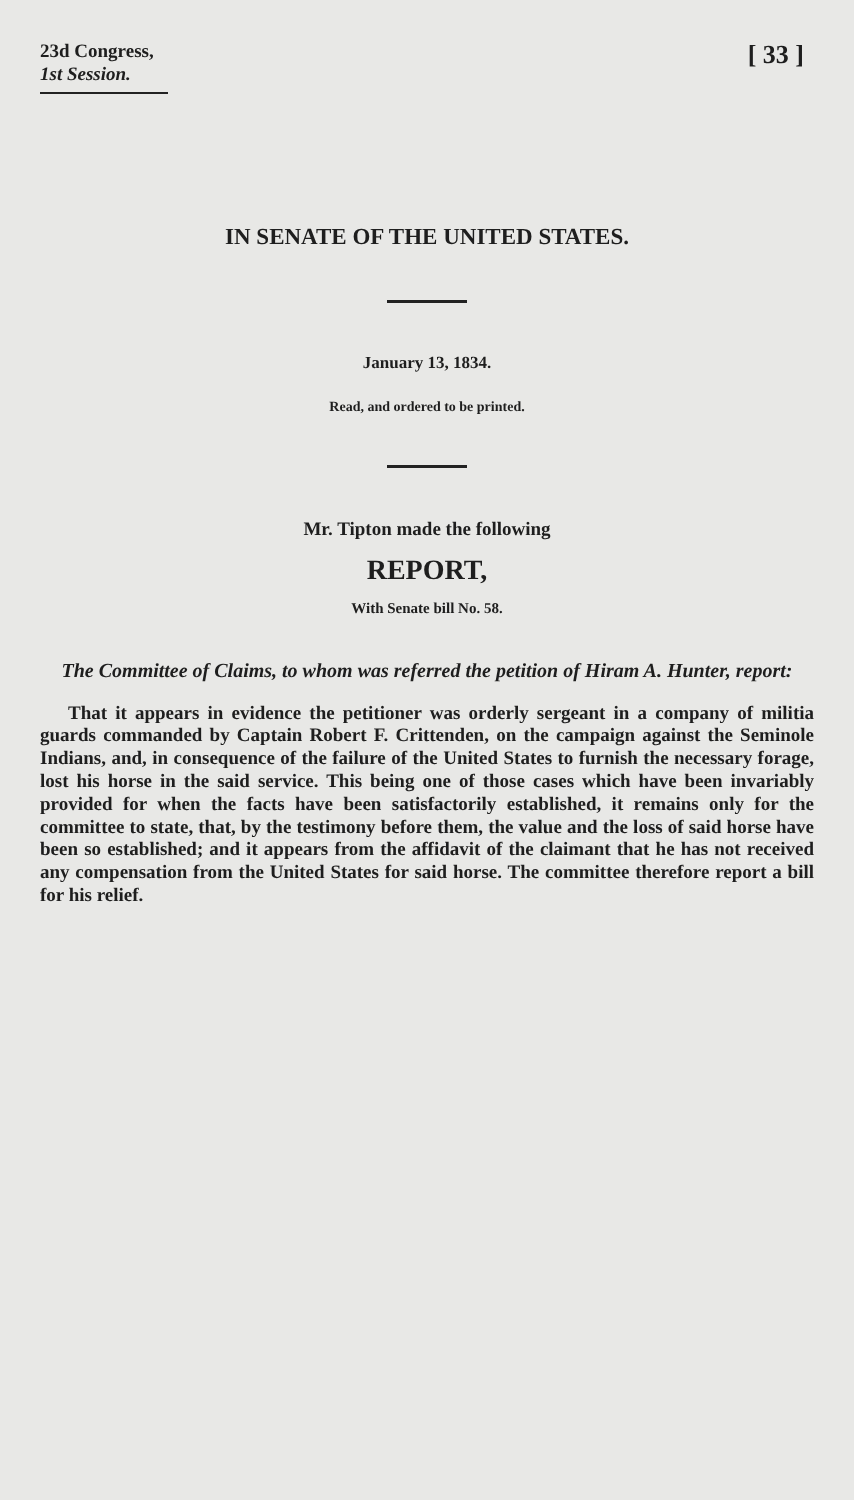23d Congress,
1st Session.
[ 33 ]
IN SENATE OF THE UNITED STATES.
January 13, 1834.
Read, and ordered to be printed.
Mr. Tipton made the following
REPORT,
With Senate bill No. 58.
The Committee of Claims, to whom was referred the petition of Hiram A. Hunter, report:
That it appears in evidence the petitioner was orderly sergeant in a company of militia guards commanded by Captain Robert F. Crittenden, on the campaign against the Seminole Indians, and, in consequence of the failure of the United States to furnish the necessary forage, lost his horse in the said service. This being one of those cases which have been invariably provided for when the facts have been satisfactorily established, it remains only for the committee to state, that, by the testimony before them, the value and the loss of said horse have been so established; and it appears from the affidavit of the claimant that he has not received any compensation from the United States for said horse. The committee therefore report a bill for his relief.